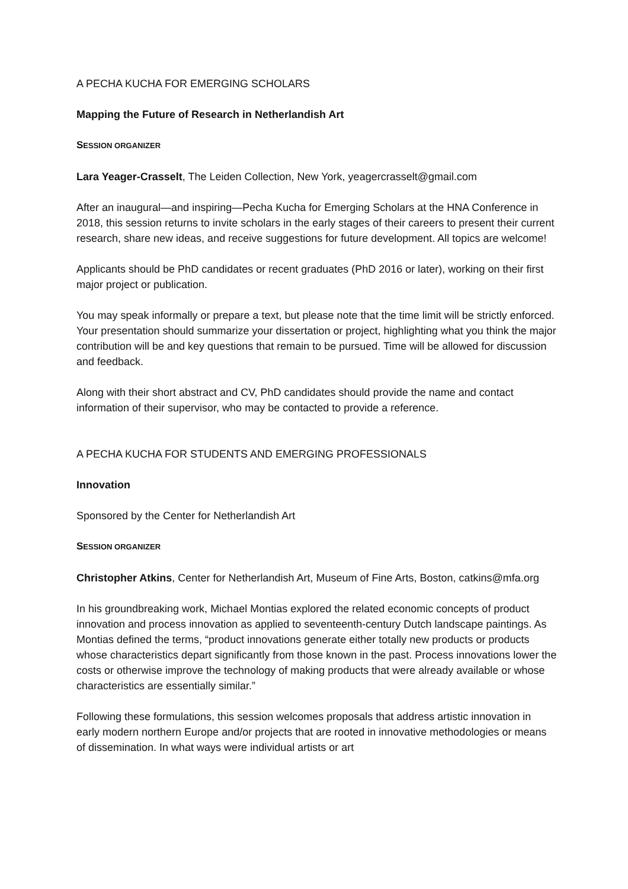A PECHA KUCHA FOR EMERGING SCHOLARS
Mapping the Future of Research in Netherlandish Art
SESSION ORGANIZER
Lara Yeager-Crasselt, The Leiden Collection, New York, yeagercrasselt@gmail.com
After an inaugural—and inspiring—Pecha Kucha for Emerging Scholars at the HNA Conference in 2018, this session returns to invite scholars in the early stages of their careers to present their current research, share new ideas, and receive suggestions for future development. All topics are welcome!
Applicants should be PhD candidates or recent graduates (PhD 2016 or later), working on their first major project or publication.
You may speak informally or prepare a text, but please note that the time limit will be strictly enforced. Your presentation should summarize your dissertation or project, highlighting what you think the major contribution will be and key questions that remain to be pursued. Time will be allowed for discussion and feedback.
Along with their short abstract and CV, PhD candidates should provide the name and contact information of their supervisor, who may be contacted to provide a reference.
A PECHA KUCHA FOR STUDENTS AND EMERGING PROFESSIONALS
Innovation
Sponsored by the Center for Netherlandish Art
SESSION ORGANIZER
Christopher Atkins, Center for Netherlandish Art, Museum of Fine Arts, Boston, catkins@mfa.org
In his groundbreaking work, Michael Montias explored the related economic concepts of product innovation and process innovation as applied to seventeenth-century Dutch landscape paintings. As Montias defined the terms, “product innovations generate either totally new products or products whose characteristics depart significantly from those known in the past. Process innovations lower the costs or otherwise improve the technology of making products that were already available or whose characteristics are essentially similar.”
Following these formulations, this session welcomes proposals that address artistic innovation in early modern northern Europe and/or projects that are rooted in innovative methodologies or means of dissemination. In what ways were individual artists or art